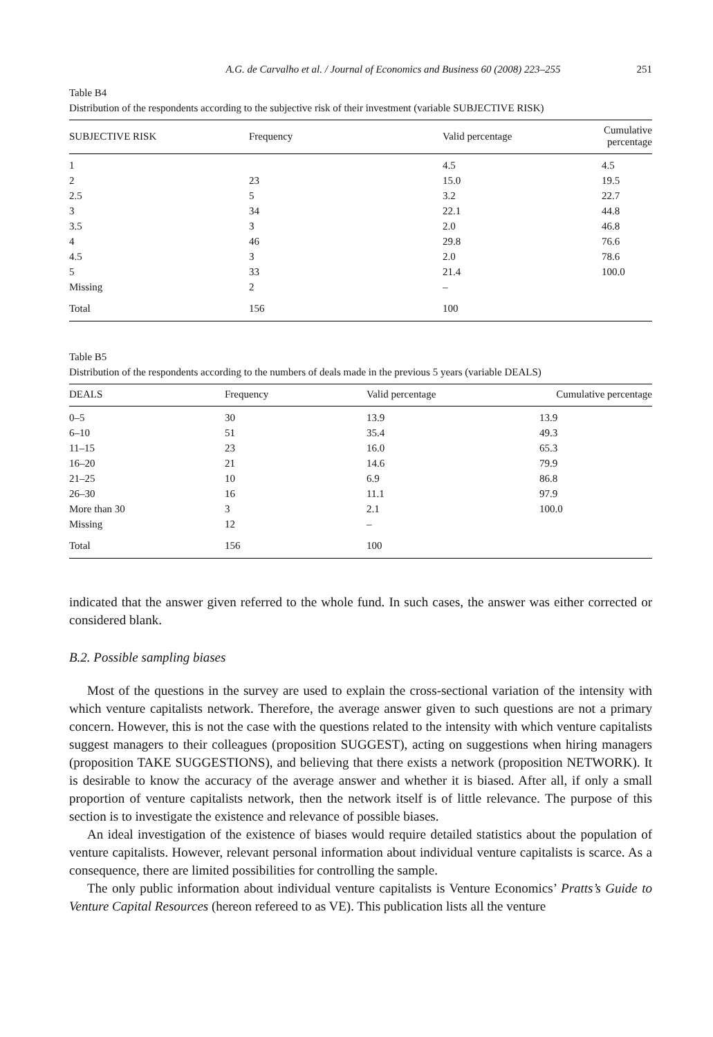A.G. de Carvalho et al. / Journal of Economics and Business 60 (2008) 223–255 251
Table B4
Distribution of the respondents according to the subjective risk of their investment (variable SUBJECTIVE RISK)
| SUBJECTIVE RISK | Frequency | Valid percentage | Cumulative percentage |
| --- | --- | --- | --- |
| 1 | | 4.5 | 4.5 |
| 2 | 23 | 15.0 | 19.5 |
| 2.5 | 5 | 3.2 | 22.7 |
| 3 | 34 | 22.1 | 44.8 |
| 3.5 | 3 | 2.0 | 46.8 |
| 4 | 46 | 29.8 | 76.6 |
| 4.5 | 3 | 2.0 | 78.6 |
| 5 | 33 | 21.4 | 100.0 |
| Missing | 2 | – | |
| Total | 156 | 100 | |
Table B5
Distribution of the respondents according to the numbers of deals made in the previous 5 years (variable DEALS)
| DEALS | Frequency | Valid percentage | Cumulative percentage |
| --- | --- | --- | --- |
| 0–5 | 30 | 13.9 | 13.9 |
| 6–10 | 51 | 35.4 | 49.3 |
| 11–15 | 23 | 16.0 | 65.3 |
| 16–20 | 21 | 14.6 | 79.9 |
| 21–25 | 10 | 6.9 | 86.8 |
| 26–30 | 16 | 11.1 | 97.9 |
| More than 30 | 3 | 2.1 | 100.0 |
| Missing | 12 | – | |
| Total | 156 | 100 | |
indicated that the answer given referred to the whole fund. In such cases, the answer was either corrected or considered blank.
B.2. Possible sampling biases
Most of the questions in the survey are used to explain the cross-sectional variation of the intensity with which venture capitalists network. Therefore, the average answer given to such questions are not a primary concern. However, this is not the case with the questions related to the intensity with which venture capitalists suggest managers to their colleagues (proposition SUGGEST), acting on suggestions when hiring managers (proposition TAKE SUGGESTIONS), and believing that there exists a network (proposition NETWORK). It is desirable to know the accuracy of the average answer and whether it is biased. After all, if only a small proportion of venture capitalists network, then the network itself is of little relevance. The purpose of this section is to investigate the existence and relevance of possible biases.
An ideal investigation of the existence of biases would require detailed statistics about the population of venture capitalists. However, relevant personal information about individual venture capitalists is scarce. As a consequence, there are limited possibilities for controlling the sample.
The only public information about individual venture capitalists is Venture Economics’ Pratts’s Guide to Venture Capital Resources (hereon refereed to as VE). This publication lists all the venture